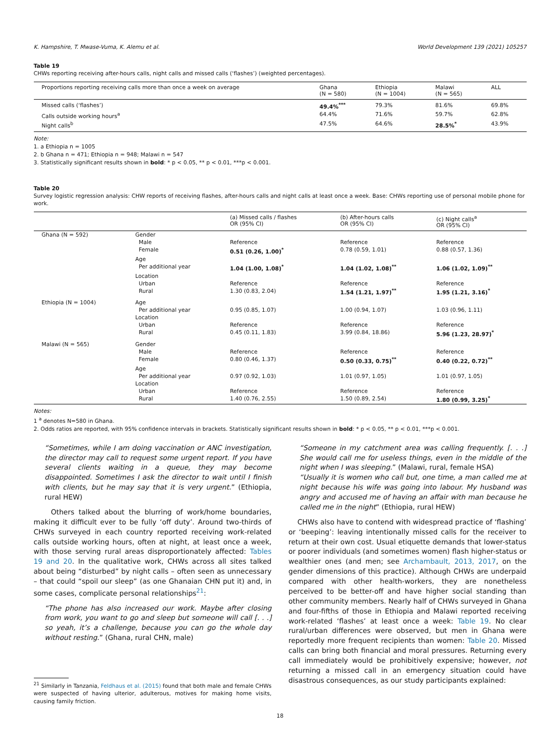K. Hampshire, T. Mwase-Vuma, K. Alemu et al. World Development 139 (2021) 105257
Table 19
CHWs reporting receiving after-hours calls, night calls and missed calls (‘flashes’) (weighted percentages).
| Proportions reporting receiving calls more than once a week on average | Ghana (N = 580) | Ethiopia (N = 1004) | Malawi (N = 565) | ALL |
| --- | --- | --- | --- | --- |
| Missed calls (‘flashes’) | 49.4%<sup>***</sup> | 79.3% | 81.6% | 69.8% |
| Calls outside working hours<sup>a</sup> | 64.4% | 71.6% | 59.7% | 62.8% |
| Night calls<sup>b</sup> | 47.5% | 64.6% | 28.5%<sup>*</sup> | 43.9% |
Note:
1. a Ethiopia n = 1005
2. b Ghana n = 471; Ethiopia n = 948; Malawi n = 547
3. Statistically significant results shown in bold: * p < 0.05, ** p < 0.01, ***p < 0.001.
Table 20
Survey logistic regression analysis: CHW reports of receiving flashes, after-hours calls and night calls at least once a week. Base: CHWs reporting use of personal mobile phone for work.
| | | (a) Missed calls / flashes OR (95% CI) | (b) After-hours calls OR (95% CI) | (c) Night calls<sup>a</sup> OR (95% CI) |
| --- | --- | --- | --- | --- |
| Ghana (N = 592) | Gender | | | |
| | Male | Reference | Reference | Reference |
| | Female | 0.51 (0.26, 1.00)<sup>*</sup> | 0.78 (0.59, 1.01) | 0.88 (0.57, 1.36) |
| | Age | | | |
| | Per additional year | 1.04 (1.00, 1.08)<sup>*</sup> | 1.04 (1.02, 1.08)<sup>**</sup> | 1.06 (1.02, 1.09)<sup>**</sup> |
| | Location | | | |
| | Urban | Reference | Reference | Reference |
| | Rural | 1.30 (0.83, 2.04) | 1.54 (1.21, 1.97)<sup>**</sup> | 1.95 (1.21, 3.16)<sup>*</sup> |
| Ethiopia (N = 1004) | Age | | | |
| | Per additional year | 0.95 (0.85, 1.07) | 1.00 (0.94, 1.07) | 1.03 (0.96, 1.11) |
| | Location | | | |
| | Urban | Reference | Reference | Reference |
| | Rural | 0.45 (0.11, 1.83) | 3.99 (0.84, 18.86) | 5.96 (1.23, 28.97)<sup>*</sup> |
| Malawi (N = 565) | Gender | | | |
| | Male | Reference | Reference | Reference |
| | Female | 0.80 (0.46, 1.37) | 0.50 (0.33, 0.75)<sup>**</sup> | 0.40 (0.22, 0.72)<sup>**</sup> |
| | Age | | | |
| | Per additional year | 0.97 (0.92, 1.03) | 1.01 (0.97, 1.05) | 1.01 (0.97, 1.05) |
| | Location | | | |
| | Urban | Reference | Reference | Reference |
| | Rural | 1.40 (0.76, 2.55) | 1.50 (0.89, 2.54) | 1.80 (0.99, 3.25)<sup>*</sup> |
Notes:
1 <sup>a</sup> denotes N=580 in Ghana.
2. Odds ratios are reported, with 95% confidence intervals in brackets. Statistically significant results shown in bold: * p < 0.05, ** p < 0.01, ***p < 0.001.
“Sometimes, while I am doing vaccination or ANC investigation, the director may call to request some urgent report. If you have several clients waiting in a queue, they may become disappointed. Sometimes I ask the director to wait until I finish with clients, but he may say that it is very urgent.” (Ethiopia, rural HEW)
Others talked about the blurring of work/home boundaries, making it difficult ever to be fully ‘off duty’. Around two-thirds of CHWs surveyed in each country reported receiving work-related calls outside working hours, often at night, at least once a week, with those serving rural areas disproportionately affected: Tables 19 and 20. In the qualitative work, CHWs across all sites talked about being “disturbed” by night calls – often seen as unnecessary – that could “spoil our sleep” (as one Ghanaian CHN put it) and, in some cases, complicate personal relationships<sup>21</sup>:
“The phone has also increased our work. Maybe after closing from work, you want to go and sleep but someone will call [. . .] so yeah, it’s a challenge, because you can go the whole day without resting.” (Ghana, rural CHN, male)
<sup>21</sup> Similarly in Tanzania, Feldhaus et al. (2015) found that both male and female CHWs were suspected of having ulterior, adulterous, motives for making home visits, causing family friction.
“Someone in my catchment area was calling frequently. [. . .] She would call me for useless things, even in the middle of the night when I was sleeping.” (Malawi, rural, female HSA)
“Usually it is women who call but, one time, a man called me at night because his wife was going into labour. My husband was angry and accused me of having an affair with man because he called me in the night” (Ethiopia, rural HEW)
CHWs also have to contend with widespread practice of ‘flashing’ or ‘beeping’: leaving intentionally missed calls for the receiver to return at their own cost. Usual etiquette demands that lower-status or poorer individuals (and sometimes women) flash higher-status or wealthier ones (and men; see Archambault, 2013, 2017, on the gender dimensions of this practice). Although CHWs are underpaid compared with other health-workers, they are nonetheless perceived to be better-off and have higher social standing than other community members. Nearly half of CHWs surveyed in Ghana and four-fifths of those in Ethiopia and Malawi reported receiving work-related ‘flashes’ at least once a week: Table 19. No clear rural/urban differences were observed, but men in Ghana were reportedly more frequent recipients than women: Table 20. Missed calls can bring both financial and moral pressures. Returning every call immediately would be prohibitively expensive; however, not returning a missed call in an emergency situation could have disastrous consequences, as our study participants explained:
18